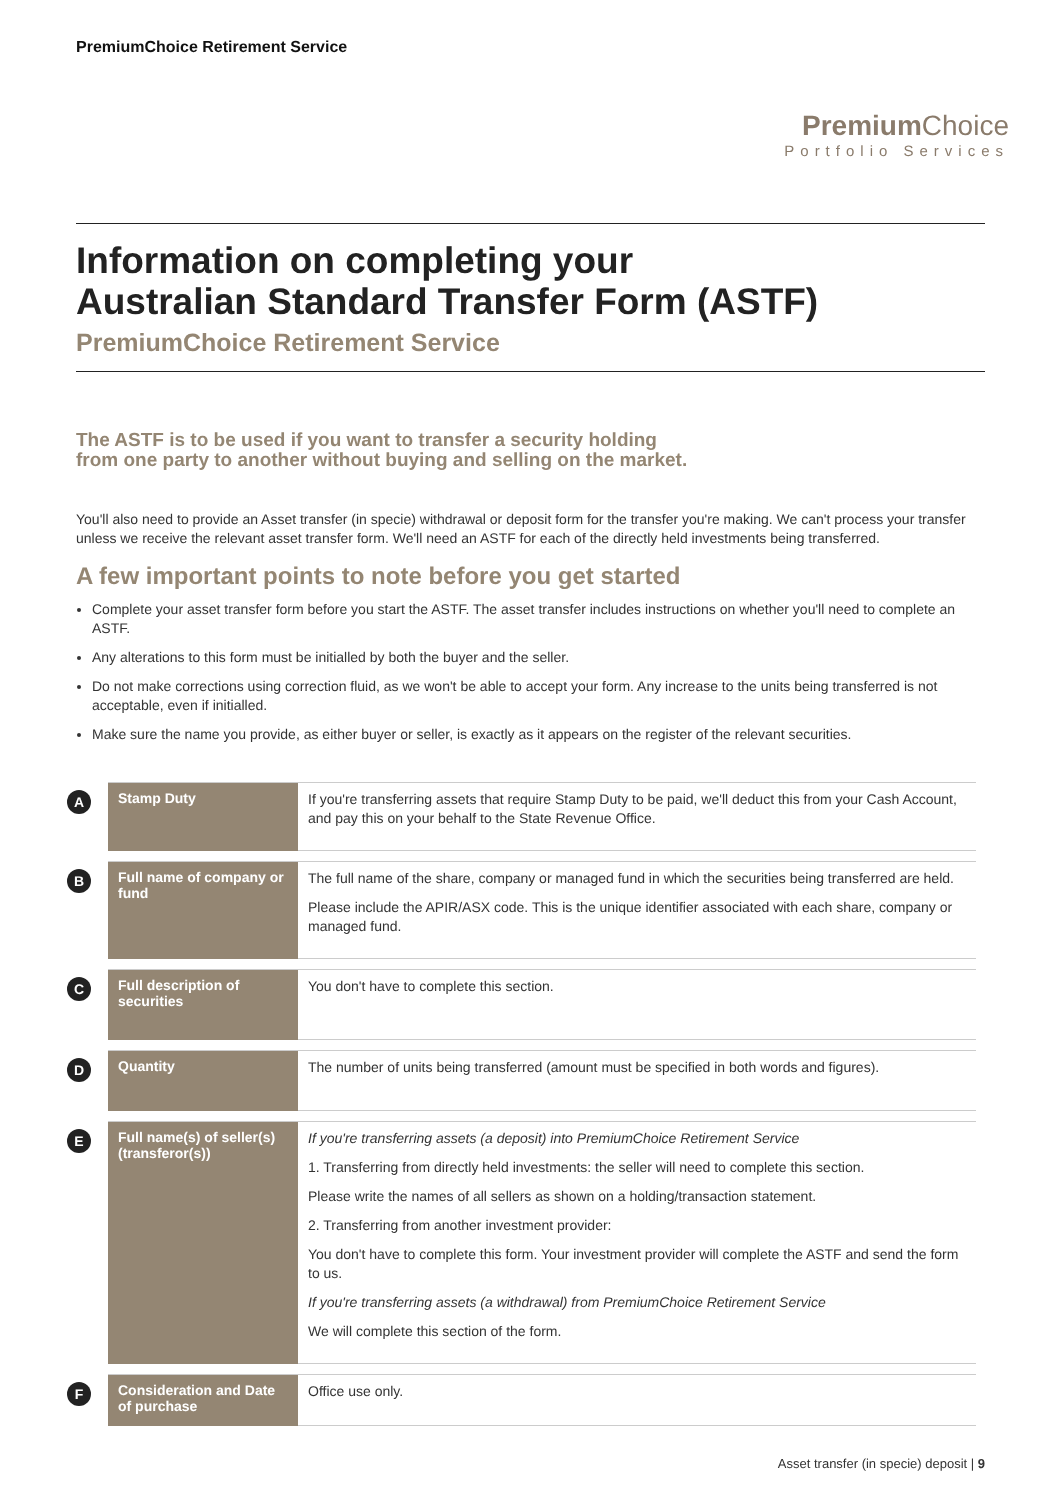PremiumChoice Retirement Service
Premium Choice
Portfolio Services
Information on completing your
Australian Standard Transfer Form (ASTF)
PremiumChoice Retirement Service
The ASTF is to be used if you want to transfer a security holding
from one party to another without buying and selling on the market.
You'll also need to provide an Asset transfer (in specie) withdrawal or deposit form for the transfer you're making. We can't process your transfer unless we receive the relevant asset transfer form. We'll need an ASTF for each of the directly held investments being transferred.
A few important points to note before you get started
Complete your asset transfer form before you start the ASTF. The asset transfer includes instructions on whether you'll need to complete an ASTF.
Any alterations to this form must be initialled by both the buyer and the seller.
Do not make corrections using correction fluid, as we won't be able to accept your form. Any increase to the units being transferred is not acceptable, even if initialled.
Make sure the name you provide, as either buyer or seller, is exactly as it appears on the register of the relevant securities.
| A | Stamp Duty | If you're transferring assets that require Stamp Duty to be paid, we'll deduct this from your Cash Account, and pay this on your behalf to the State Revenue Office. |
| B | Full name of company or fund | The full name of the share, company or managed fund in which the securities being transferred are held. Please include the APIR/ASX code. This is the unique identifier associated with each share, company or managed fund. |
| C | Full description of securities | You don't have to complete this section. |
| D | Quantity | The number of units being transferred (amount must be specified in both words and figures). |
| E | Full name(s) of seller(s) (transferor(s)) | If you're transferring assets (a deposit) into PremiumChoice Retirement Service 1. Transferring from directly held investments: the seller will need to complete this section. Please write the names of all sellers as shown on a holding/transaction statement. 2. Transferring from another investment provider: You don't have to complete this form. Your investment provider will complete the ASTF and send the form to us. If you're transferring assets (a withdrawal) from PremiumChoice Retirement Service We will complete this section of the form. |
| F | Consideration and Date of purchase | Office use only. |
Asset transfer (in specie) deposit | 9